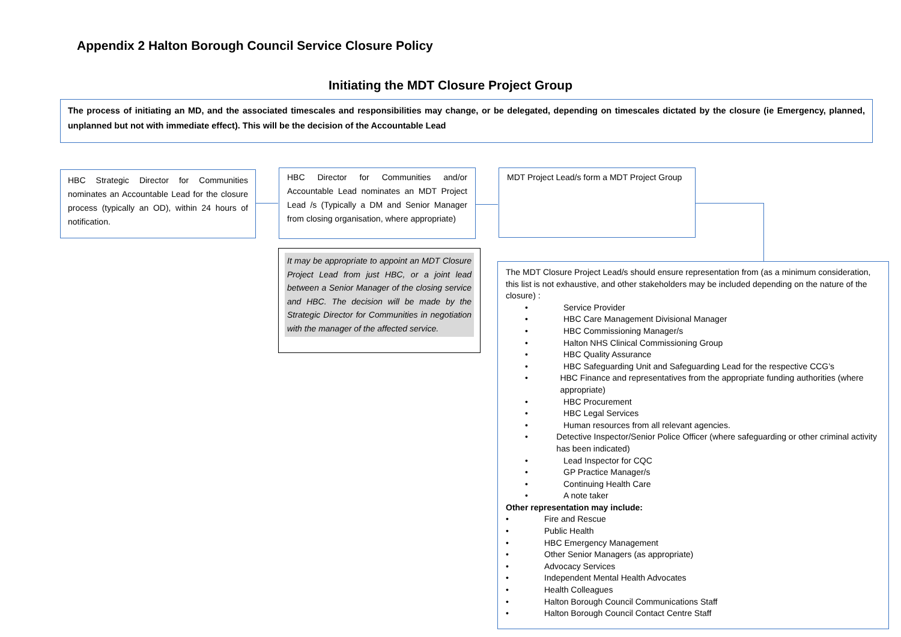Appendix 2 Halton Borough Council Service Closure Policy
Initiating the MDT Closure Project Group
The process of initiating an MD, and the associated timescales and responsibilities may change, or be delegated, depending on timescales dictated by the closure (ie Emergency, planned, unplanned but not with immediate effect). This will be the decision of the Accountable Lead
HBC Strategic Director for Communities nominates an Accountable Lead for the closure process (typically an OD), within 24 hours of notification.
HBC Director for Communities and/or Accountable Lead nominates an MDT Project Lead /s (Typically a DM and Senior Manager from closing organisation, where appropriate)
MDT Project Lead/s form a MDT Project Group
It may be appropriate to appoint an MDT Closure Project Lead from just HBC, or a joint lead between a Senior Manager of the closing service and HBC. The decision will be made by the Strategic Director for Communities in negotiation with the manager of the affected service.
The MDT Closure Project Lead/s should ensure representation from (as a minimum consideration, this list is not exhaustive, and other stakeholders may be included depending on the nature of the closure) :
• Service Provider
• HBC Care Management Divisional Manager
• HBC Commissioning Manager/s
• Halton NHS Clinical Commissioning Group
• HBC Quality Assurance
• HBC Safeguarding Unit and Safeguarding Lead for the respective CCG’s
• HBC Finance and representatives from the appropriate funding authorities (where appropriate)
• HBC Procurement
• HBC Legal Services
• Human resources from all relevant agencies.
• Detective Inspector/Senior Police Officer (where safeguarding or other criminal activity has been indicated)
• Lead Inspector for CQC
• GP Practice Manager/s
• Continuing Health Care
• A note taker
Other representation may include:
• Fire and Rescue
• Public Health
• HBC Emergency Management
• Other Senior Managers (as appropriate)
• Advocacy Services
• Independent Mental Health Advocates
• Health Colleagues
• Halton Borough Council Communications Staff
• Halton Borough Council Contact Centre Staff